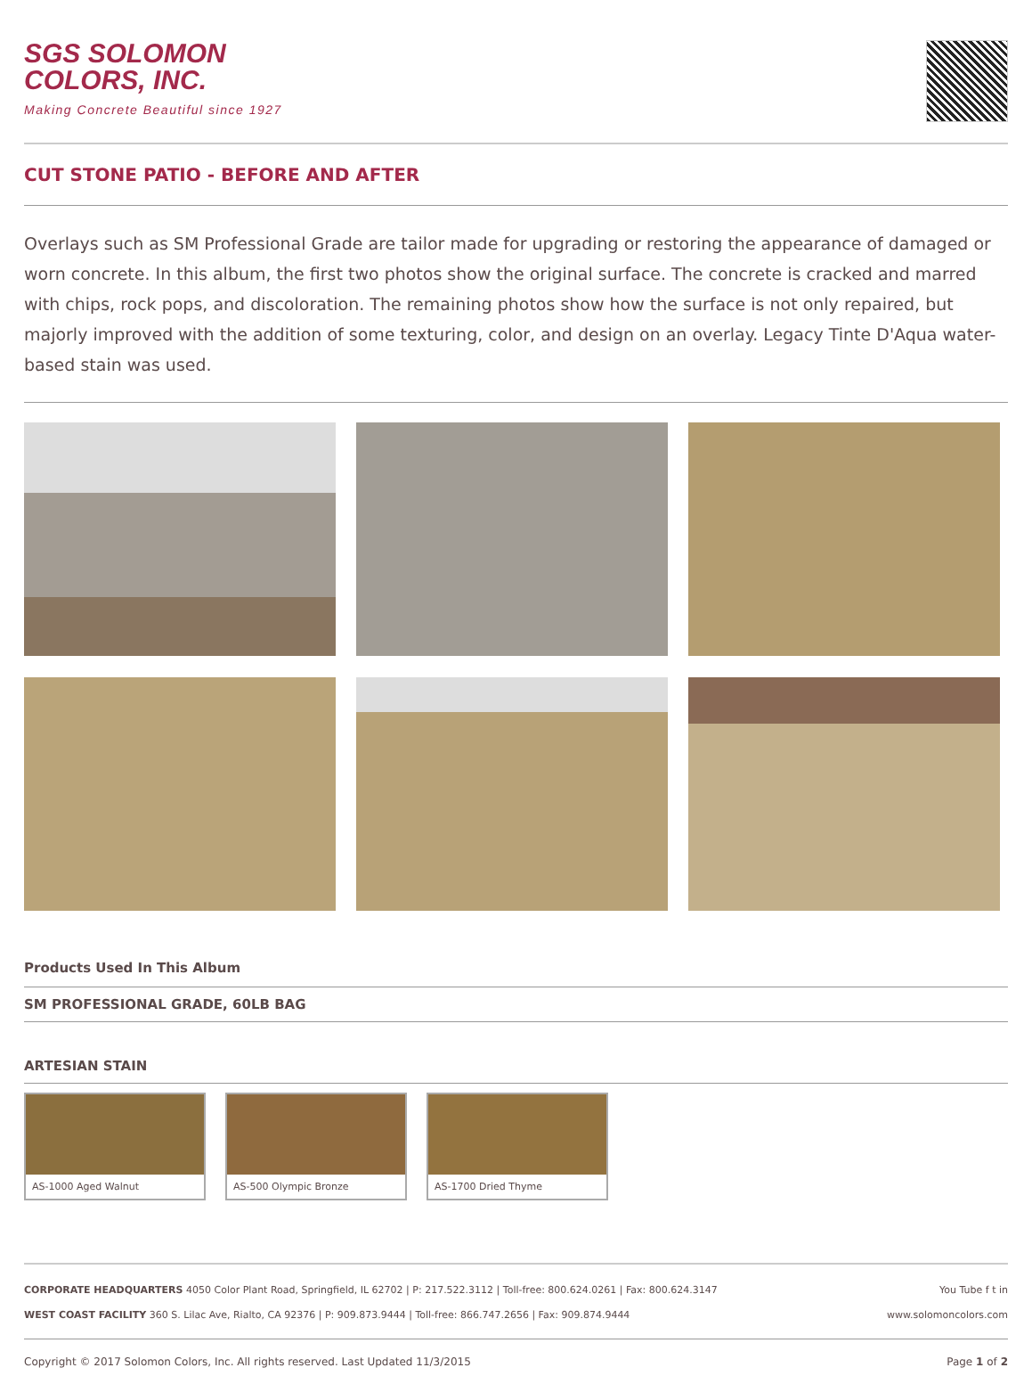SGS SOLOMON
COLORS, INC.
Making Concrete Beautiful since 1927
CUT STONE PATIO - BEFORE AND AFTER
Overlays such as SM Professional Grade are tailor made for upgrading or restoring the appearance of damaged or worn concrete. In this album, the first two photos show the original surface. The concrete is cracked and marred with chips, rock pops, and discoloration. The remaining photos show how the surface is not only repaired, but majorly improved with the addition of some texturing, color, and design on an overlay. Legacy Tinte D'Aqua water-based stain was used.
Products Used In This Album
SM PROFESSIONAL GRADE, 60LB BAG
ARTESIAN STAIN
AS-1000 Aged Walnut AS-500 Olympic Bronze
AS-1700 Dried Thyme
CORPORATE HEADQUARTERS 4050 Color Plant Road, Springfield, IL 62702 | P: 217.522.3112 | Toll-free: 800.624.0261 | Fax: 800.624.3147 You Tube f t in
WEST COAST FACILITY 360 S. Lilac Ave, Rialto, CA 92376 | P: 909.873.9444 | Toll-free: 866.747.2656 | Fax: 909.874.9444 www.solomoncolors.com
Copyright © 2017 Solomon Colors, Inc. All rights reserved. Last Updated 11/3/2015 Page 1 of 2